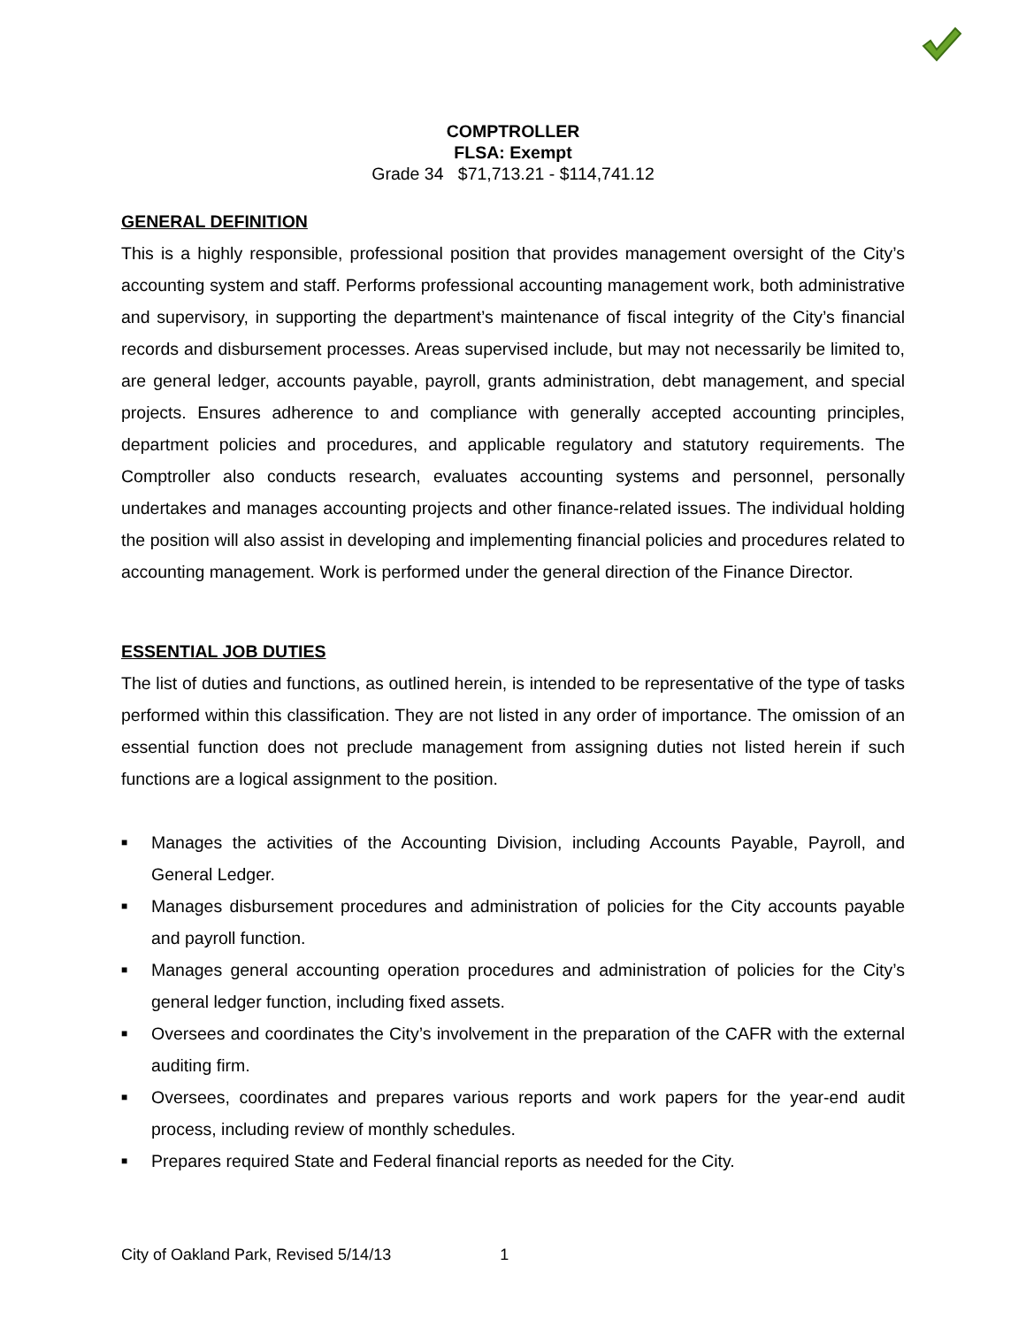COMPTROLLER
FLSA: Exempt
Grade 34 $71,713.21 - $114,741.12
GENERAL DEFINITION
This is a highly responsible, professional position that provides management oversight of the City’s accounting system and staff. Performs professional accounting management work, both administrative and supervisory, in supporting the department’s maintenance of fiscal integrity of the City’s financial records and disbursement processes. Areas supervised include, but may not necessarily be limited to, are general ledger, accounts payable, payroll, grants administration, debt management, and special projects. Ensures adherence to and compliance with generally accepted accounting principles, department policies and procedures, and applicable regulatory and statutory requirements. The Comptroller also conducts research, evaluates accounting systems and personnel, personally undertakes and manages accounting projects and other finance-related issues. The individual holding the position will also assist in developing and implementing financial policies and procedures related to accounting management. Work is performed under the general direction of the Finance Director.
ESSENTIAL JOB DUTIES
The list of duties and functions, as outlined herein, is intended to be representative of the type of tasks performed within this classification. They are not listed in any order of importance. The omission of an essential function does not preclude management from assigning duties not listed herein if such functions are a logical assignment to the position.
■ Manages the activities of the Accounting Division, including Accounts Payable, Payroll, and General Ledger.
■ Manages disbursement procedures and administration of policies for the City accounts payable and payroll function.
■ Manages general accounting operation procedures and administration of policies for the City’s general ledger function, including fixed assets.
■ Oversees and coordinates the City’s involvement in the preparation of the CAFR with the external auditing firm.
■ Oversees, coordinates and prepares various reports and work papers for the year-end audit process, including review of monthly schedules.
■ Prepares required State and Federal financial reports as needed for the City.
City of Oakland Park, Revised 5/14/13 1